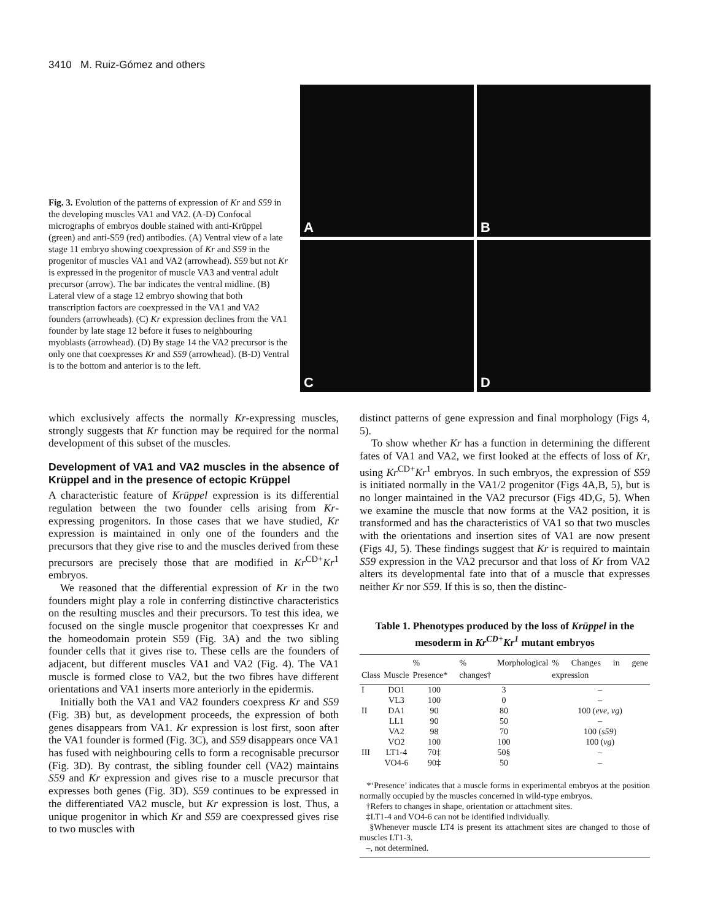3410 M. Ruiz-Gómez and others
Fig. 3. Evolution of the patterns of expression of Kr and S59 in the developing muscles VA1 and VA2. (A-D) Confocal micrographs of embryos double stained with anti-Krüppel (green) and anti-S59 (red) antibodies. (A) Ventral view of a late stage 11 embryo showing coexpression of Kr and S59 in the progenitor of muscles VA1 and VA2 (arrowhead). S59 but not Kr is expressed in the progenitor of muscle VA3 and ventral adult precursor (arrow). The bar indicates the ventral midline. (B) Lateral view of a stage 12 embryo showing that both transcription factors are coexpressed in the VA1 and VA2 founders (arrowheads). (C) Kr expression declines from the VA1 founder by late stage 12 before it fuses to neighbouring myoblasts (arrowhead). (D) By stage 14 the VA2 precursor is the only one that coexpresses Kr and S59 (arrowhead). (B-D) Ventral is to the bottom and anterior is to the left.
A
B
C
D
which exclusively affects the normally Kr-expressing muscles, strongly suggests that Kr function may be required for the normal development of this subset of the muscles.
Development of VA1 and VA2 muscles in the absence of Krüppel and in the presence of ectopic Krüppel
A characteristic feature of Krüppel expression is its differential regulation between the two founder cells arising from Kr-expressing progenitors. In those cases that we have studied, Kr expression is maintained in only one of the founders and the precursors that they give rise to and the muscles derived from these precursors are precisely those that are modified in Kr<sup>CD+</sup>Kr<sup>1</sup> embryos.
We reasoned that the differential expression of Kr in the two founders might play a role in conferring distinctive characteristics on the resulting muscles and their precursors. To test this idea, we focused on the single muscle progenitor that coexpresses Kr and the homeodomain protein S59 (Fig. 3A) and the two sibling founder cells that it gives rise to. These cells are the founders of adjacent, but different muscles VA1 and VA2 (Fig. 4). The VA1 muscle is formed close to VA2, but the two fibres have different orientations and VA1 inserts more anteriorly in the epidermis.
Initially both the VA1 and VA2 founders coexpress Kr and S59 (Fig. 3B) but, as development proceeds, the expression of both genes disappears from VA1. Kr expression is lost first, soon after the VA1 founder is formed (Fig. 3C), and S59 disappears once VA1 has fused with neighbouring cells to form a recognisable precursor (Fig. 3D). By contrast, the sibling founder cell (VA2) maintains S59 and Kr expression and gives rise to a muscle precursor that expresses both genes (Fig. 3D). S59 continues to be expressed in the differentiated VA2 muscle, but Kr expression is lost. Thus, a unique progenitor in which Kr and S59 are coexpressed gives rise to two muscles with
distinct patterns of gene expression and final morphology (Figs 4, 5).
To show whether Kr has a function in determining the different fates of VA1 and VA2, we first looked at the effects of loss of Kr, using Kr<sup>CD+</sup>Kr<sup>1</sup> embryos. In such embryos, the expression of S59 is initiated normally in the VA1/2 progenitor (Figs 4A,B, 5), but is no longer maintained in the VA2 precursor (Figs 4D,G, 5). When we examine the muscle that now forms at the VA2 position, it is transformed and has the characteristics of VA1 so that two muscles with the orientations and insertion sites of VA1 are now present (Figs 4J, 5). These findings suggest that Kr is required to maintain S59 expression in the VA2 precursor and that loss of Kr from VA2 alters its developmental fate into that of a muscle that expresses neither Kr nor S59. If this is so, then the distinc-
Table 1. Phenotypes produced by the loss of Krüppel in the mesoderm in Kr<sup>CD+</sup>Kr<sup>1</sup> mutant embryos
| Class | Muscle | % Presence* | % Morphological changes† | % Changes in gene expression |
| --- | --- | --- | --- | --- |
| I | DO1 | 100 | 3 | – |
| | VL3 | 100 | 0 | – |
| II | DA1 | 90 | 80 | 100 ( eve, vg ) |
| | LL1 | 90 | 50 | – |
| | VA2 | 98 | 70 | 100 ( s59 ) |
| | VO2 | 100 | 100 | 100 ( vg ) |
| III | LT1-4 | 70‡ | 50§ | – |
| | VO4-6 | 90‡ | 50 | – |
*‘Presence’ indicates that a muscle forms in experimental embryos at the position normally occupied by the muscles concerned in wild-type embryos.
†Refers to changes in shape, orientation or attachment sites.
‡LT1-4 and VO4-6 can not be identified individually.
§Whenever muscle LT4 is present its attachment sites are changed to those of muscles LT1-3.
–, not determined.